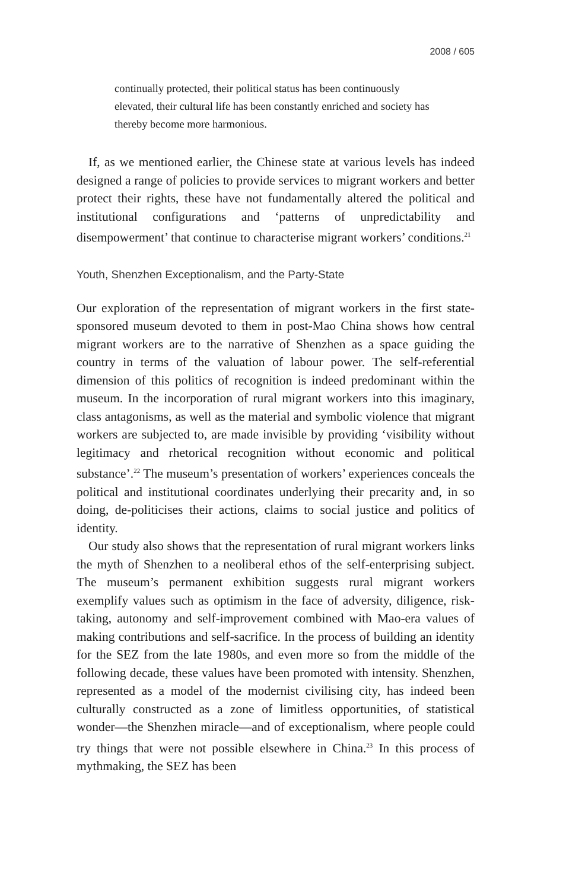2008 / 605
continually protected, their political status has been continuously elevated, their cultural life has been constantly enriched and society has thereby become more harmonious.
If, as we mentioned earlier, the Chinese state at various levels has indeed designed a range of policies to provide services to migrant workers and better protect their rights, these have not fundamentally altered the political and institutional configurations and ‘patterns of unpredictability and disempowerment’ that continue to characterise migrant workers’ conditions.<sup>21</sup>
Youth, Shenzhen Exceptionalism, and the Party-State
Our exploration of the representation of migrant workers in the first state-sponsored museum devoted to them in post-Mao China shows how central migrant workers are to the narrative of Shenzhen as a space guiding the country in terms of the valuation of labour power. The self-referential dimension of this politics of recognition is indeed predominant within the museum. In the incorporation of rural migrant workers into this imaginary, class antagonisms, as well as the material and symbolic violence that migrant workers are subjected to, are made invisible by providing ‘visibility without legitimacy and rhetorical recognition without economic and political substance’.<sup>22</sup> The museum’s presentation of workers’ experiences conceals the political and institutional coordinates underlying their precarity and, in so doing, de-politicises their actions, claims to social justice and politics of identity.
Our study also shows that the representation of rural migrant workers links the myth of Shenzhen to a neoliberal ethos of the self-enterprising subject. The museum’s permanent exhibition suggests rural migrant workers exemplify values such as optimism in the face of adversity, diligence, risk-taking, autonomy and self-improvement combined with Mao-era values of making contributions and self-sacrifice. In the process of building an identity for the SEZ from the late 1980s, and even more so from the middle of the following decade, these values have been promoted with intensity. Shenzhen, represented as a model of the modernist civilising city, has indeed been culturally constructed as a zone of limitless opportunities, of statistical wonder—the Shenzhen miracle—and of exceptionalism, where people could try things that were not possible elsewhere in China.<sup>23</sup> In this process of mythmaking, the SEZ has been